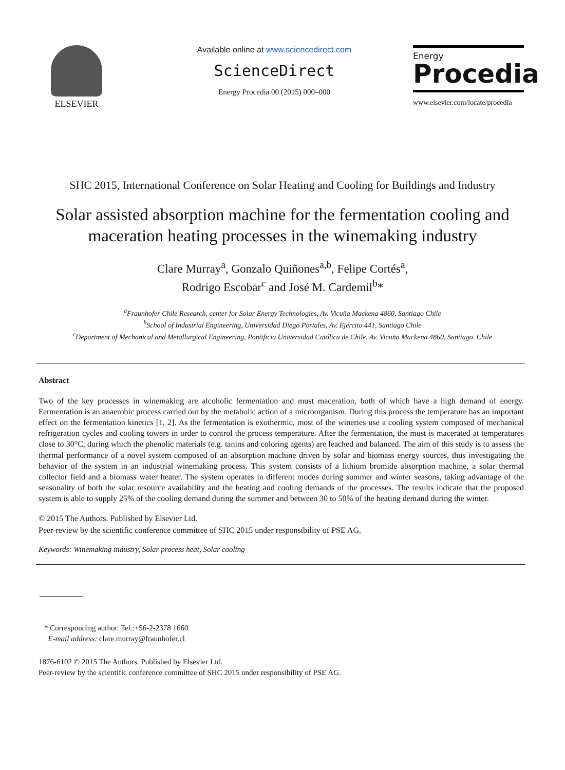ELSEVIER
Available online at www.sciencedirect.com
ScienceDirect
Energy Procedia 00 (2015) 000–000
Energy
Procedia
www.elsevier.com/locate/procedia
SHC 2015, International Conference on Solar Heating and Cooling for Buildings and Industry
Solar assisted absorption machine for the fermentation cooling and maceration heating processes in the winemaking industry
Clare Murray<sup>a</sup>, Gonzalo Quiñones<sup>a,b</sup>, Felipe Cortés<sup>a</sup>,
Rodrigo Escobar<sup>c</sup> and José M. Cardemil<sup>b</sup>*
<sup>a</sup> Fraunhofer Chile Research, center for Solar Energy Technologies, Av. Vicuña Mackena 4860, Santiago Chile
<sup>b</sup> School of Industrial Engineering, Universidad Diego Portales, Av. Ejército 441, Santiago Chile
<sup>c</sup> Department of Mechanical and Metallurgical Engineering, Pontificia Universidad Católica de Chile, Av. Vicuña Mackena 4860, Santiago, Chile
Abstract
Two of the key processes in winemaking are alcoholic fermentation and must maceration, both of which have a high demand of energy. Fermentation is an anaerobic process carried out by the metabolic action of a microorganism. During this process the temperature has an important effect on the fermentation kinetics [1, 2]. As the fermentation is exothermic, most of the wineries use a cooling system composed of mechanical refrigeration cycles and cooling towers in order to control the process temperature. After the fermentation, the must is macerated at temperatures close to 30°C, during which the phenolic materials (e.g. tanins and coloring agents) are leached and balanced. The aim of this study is to assess the thermal performance of a novel system composed of an absorption machine driven by solar and biomass energy sources, thus investigating the behavior of the system in an industrial winemaking process. This system consists of a lithium bromide absorption machine, a solar thermal collector field and a biomass water heater. The system operates in different modes during summer and winter seasons, taking advantage of the seasonality of both the solar resource availability and the heating and cooling demands of the processes. The results indicate that the proposed system is able to supply 25% of the cooling demand during the summer and between 30 to 50% of the heating demand during the winter.
© 2015 The Authors. Published by Elsevier Ltd.
Peer-review by the scientific conference committee of SHC 2015 under responsibility of PSE AG.
Keywords: Winemaking industry, Solar process heat, Solar cooling
* Corresponding author. Tel.:+56-2-2378 1660
E-mail address: clare.murray@fraunhofer.cl
1876-6102 © 2015 The Authors. Published by Elsevier Ltd.
Peer-review by the scientific conference committee of SHC 2015 under responsibility of PSE AG.